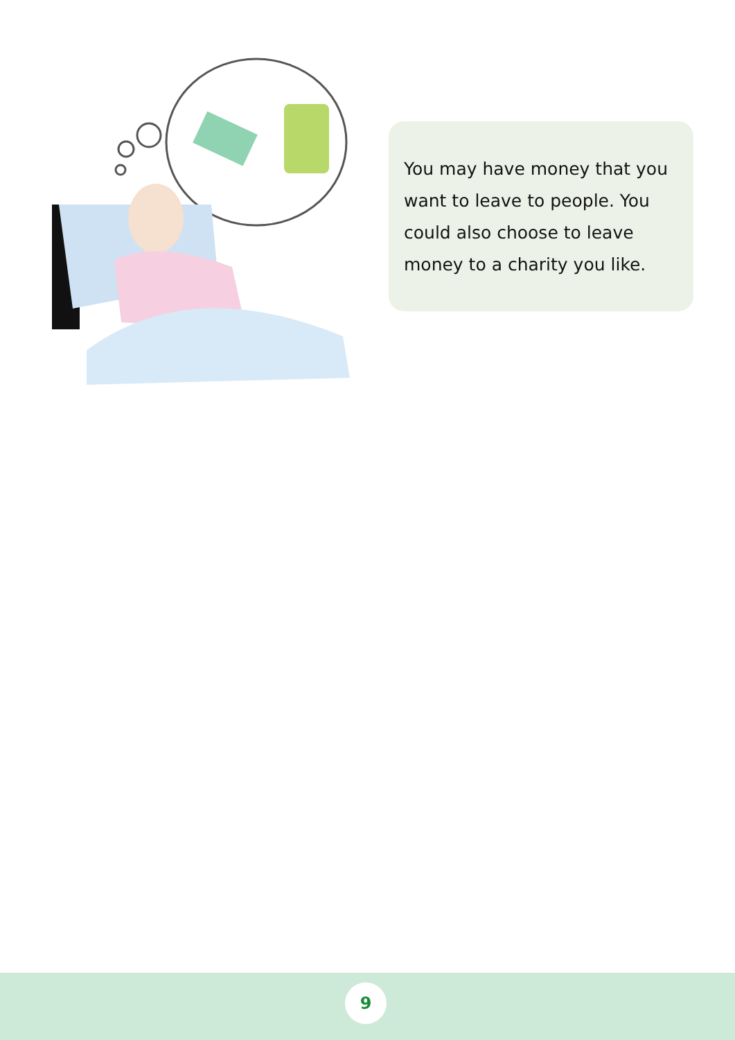You may have money that you want to leave to people. You could also choose to leave money to a charity you like.
9